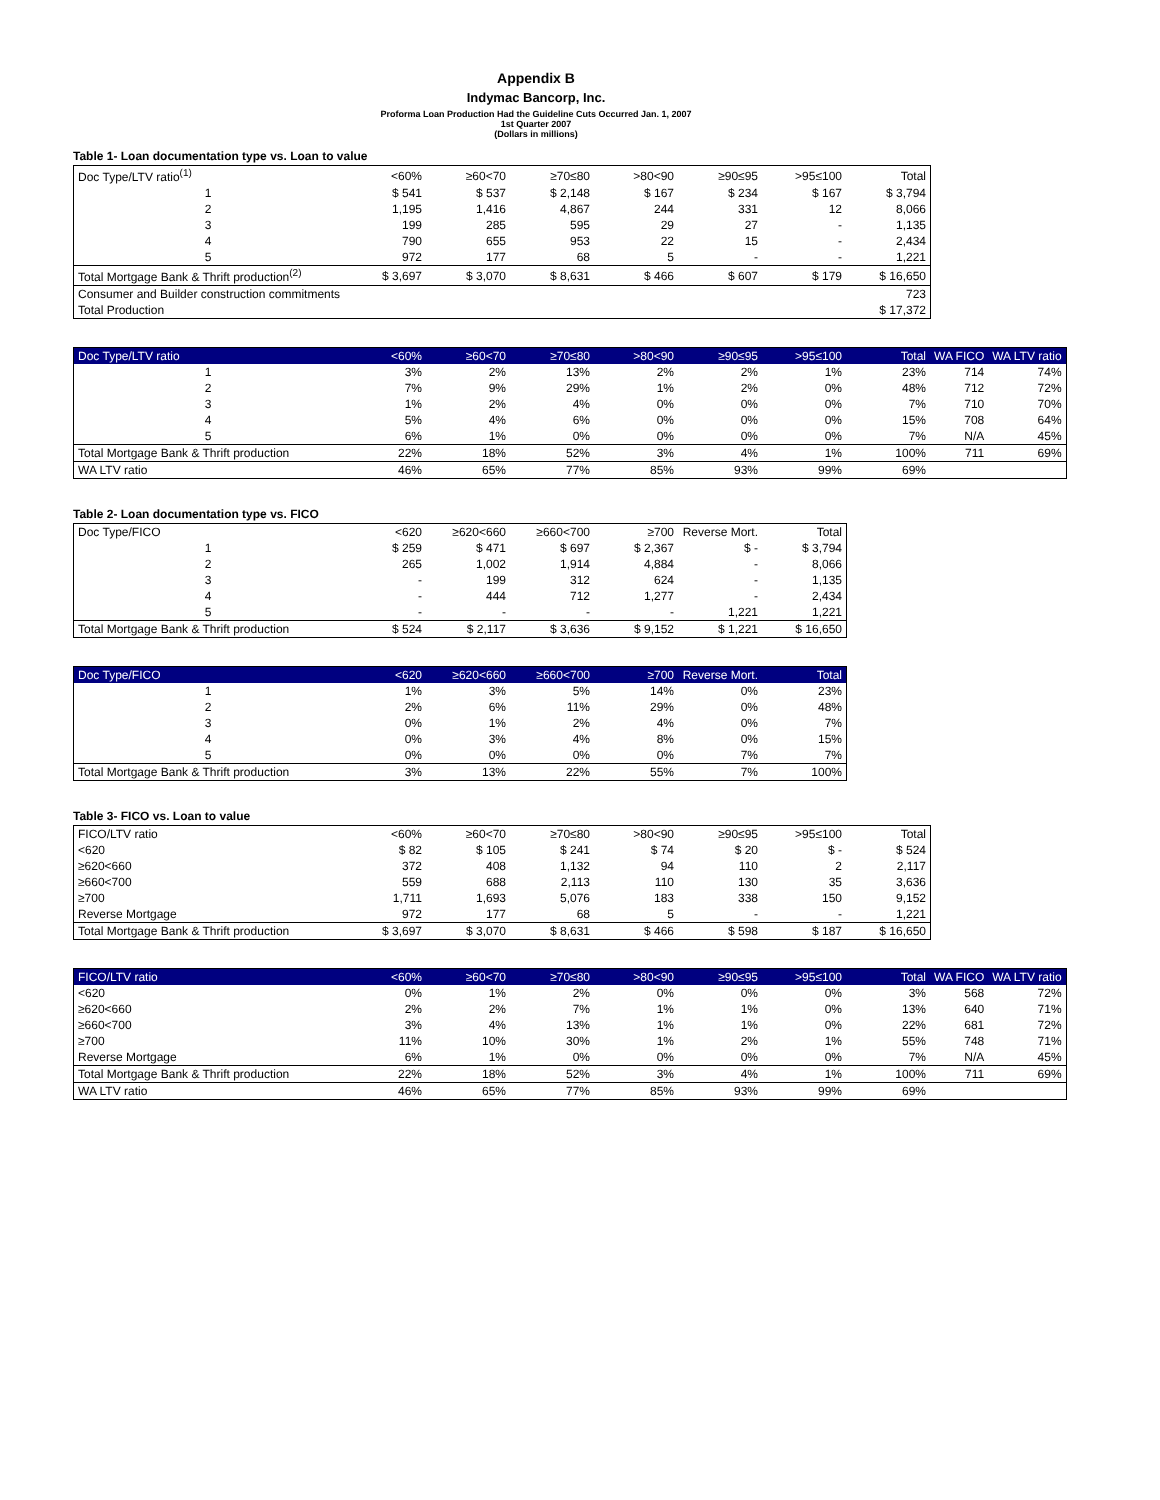Appendix B
Indymac Bancorp, Inc.
Proforma Loan Production Had the Guideline Cuts Occurred Jan. 1, 2007
1st Quarter 2007
(Dollars in millions)
Table 1- Loan documentation type vs. Loan to value
| Doc Type/LTV ratio<sup>(1)</sup> | <60% | ≥60<70 | ≥70≤80 | >80<90 | ≥90≤95 | >95≤100 | Total |
| --- | --- | --- | --- | --- | --- | --- | --- |
| 1 | $ 541 | $ 537 | $ 2,148 | $ 167 | $ 234 | $ 167 | $ 3,794 |
| 2 | 1,195 | 1,416 | 4,867 | 244 | 331 | 12 | 8,066 |
| 3 | 199 | 285 | 595 | 29 | 27 | - | 1,135 |
| 4 | 790 | 655 | 953 | 22 | 15 | - | 2,434 |
| 5 | 972 | 177 | 68 | 5 | - | - | 1,221 |
| Total Mortgage Bank & Thrift production<sup>(2)</sup> | $ 3,697 | $ 3,070 | $ 8,631 | $ 466 | $ 607 | $ 179 | $ 16,650 |
| Consumer and Builder construction commitments | | | | | | | 723 |
| Total Production | | | | | | | $ 17,372 |
| Doc Type/LTV ratio | <60% | ≥60<70 | ≥70≤80 | >80<90 | ≥90≤95 | >95≤100 | Total | WA FICO | WA LTV ratio |
| --- | --- | --- | --- | --- | --- | --- | --- | --- | --- |
| 1 | 3% | 2% | 13% | 2% | 2% | 1% | 23% | 714 | 74% |
| 2 | 7% | 9% | 29% | 1% | 2% | 0% | 48% | 712 | 72% |
| 3 | 1% | 2% | 4% | 0% | 0% | 0% | 7% | 710 | 70% |
| 4 | 5% | 4% | 6% | 0% | 0% | 0% | 15% | 708 | 64% |
| 5 | 6% | 1% | 0% | 0% | 0% | 0% | 7% | N/A | 45% |
| Total Mortgage Bank & Thrift production | 22% | 18% | 52% | 3% | 4% | 1% | 100% | 711 | 69% |
| WA LTV ratio | 46% | 65% | 77% | 85% | 93% | 99% | 69% | | |
Table 2- Loan documentation type vs. FICO
| Doc Type/FICO | <620 | ≥620<660 | ≥660<700 | ≥700 | Reverse Mort. | Total |
| --- | --- | --- | --- | --- | --- | --- |
| 1 | $ 259 | $ 471 | $ 697 | $ 2,367 | $ - | $ 3,794 |
| 2 | 265 | 1,002 | 1,914 | 4,884 | - | 8,066 |
| 3 | - | 199 | 312 | 624 | - | 1,135 |
| 4 | - | 444 | 712 | 1,277 | - | 2,434 |
| 5 | - | - | - | - | 1,221 | 1,221 |
| Total Mortgage Bank & Thrift production | $ 524 | $ 2,117 | $ 3,636 | $ 9,152 | $ 1,221 | $ 16,650 |
| Doc Type/FICO | <620 | ≥620<660 | ≥660<700 | ≥700 | Reverse Mort. | Total |
| --- | --- | --- | --- | --- | --- | --- |
| 1 | 1% | 3% | 5% | 14% | 0% | 23% |
| 2 | 2% | 6% | 11% | 29% | 0% | 48% |
| 3 | 0% | 1% | 2% | 4% | 0% | 7% |
| 4 | 0% | 3% | 4% | 8% | 0% | 15% |
| 5 | 0% | 0% | 0% | 0% | 7% | 7% |
| Total Mortgage Bank & Thrift production | 3% | 13% | 22% | 55% | 7% | 100% |
Table 3- FICO vs. Loan to value
| FICO/LTV ratio | <60% | ≥60<70 | ≥70≤80 | >80<90 | ≥90≤95 | >95≤100 | Total |
| --- | --- | --- | --- | --- | --- | --- | --- |
| <620 | $ 82 | $ 105 | $ 241 | $ 74 | $ 20 | $ - | $ 524 |
| ≥620<660 | 372 | 408 | 1,132 | 94 | 110 | 2 | 2,117 |
| ≥660<700 | 559 | 688 | 2,113 | 110 | 130 | 35 | 3,636 |
| ≥700 | 1,711 | 1,693 | 5,076 | 183 | 338 | 150 | 9,152 |
| Reverse Mortgage | 972 | 177 | 68 | 5 | - | - | 1,221 |
| Total Mortgage Bank & Thrift production | $ 3,697 | $ 3,070 | $ 8,631 | $ 466 | $ 598 | $ 187 | $ 16,650 |
| FICO/LTV ratio | <60% | ≥60<70 | ≥70≤80 | >80<90 | ≥90≤95 | >95≤100 | Total | WA FICO | WA LTV ratio |
| --- | --- | --- | --- | --- | --- | --- | --- | --- | --- |
| <620 | 0% | 1% | 2% | 0% | 0% | 0% | 3% | 568 | 72% |
| ≥620<660 | 2% | 2% | 7% | 1% | 1% | 0% | 13% | 640 | 71% |
| ≥660<700 | 3% | 4% | 13% | 1% | 1% | 0% | 22% | 681 | 72% |
| ≥700 | 11% | 10% | 30% | 1% | 2% | 1% | 55% | 748 | 71% |
| Reverse Mortgage | 6% | 1% | 0% | 0% | 0% | 0% | 7% | N/A | 45% |
| Total Mortgage Bank & Thrift production | 22% | 18% | 52% | 3% | 4% | 1% | 100% | 711 | 69% |
| WA LTV ratio | 46% | 65% | 77% | 85% | 93% | 99% | 69% | | |